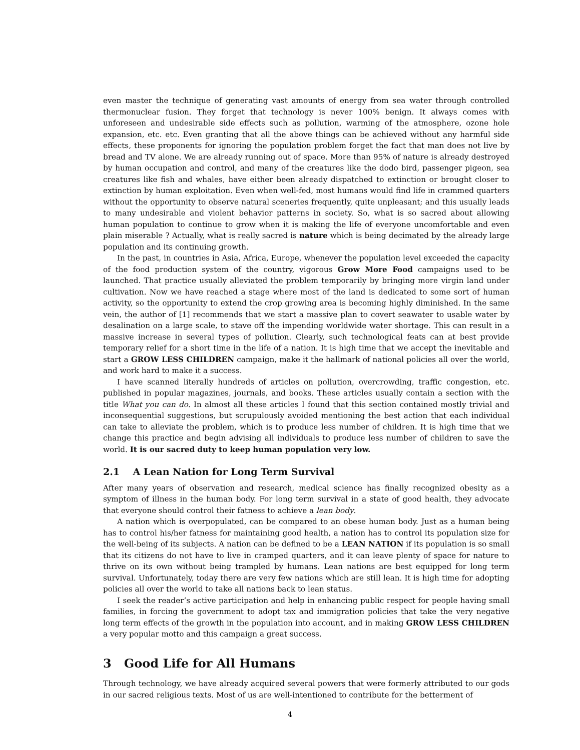even master the technique of generating vast amounts of energy from sea water through controlled thermonuclear fusion. They forget that technology is never 100% benign. It always comes with unforeseen and undesirable side effects such as pollution, warming of the atmosphere, ozone hole expansion, etc. etc. Even granting that all the above things can be achieved without any harmful side effects, these proponents for ignoring the population problem forget the fact that man does not live by bread and TV alone. We are already running out of space. More than 95% of nature is already destroyed by human occupation and control, and many of the creatures like the dodo bird, passenger pigeon, sea creatures like fish and whales, have either been already dispatched to extinction or brought closer to extinction by human exploitation. Even when well-fed, most humans would find life in crammed quarters without the opportunity to observe natural sceneries frequently, quite unpleasant; and this usually leads to many undesirable and violent behavior patterns in society. So, what is so sacred about allowing human population to continue to grow when it is making the life of everyone uncomfortable and even plain miserable ? Actually, what is really sacred is nature which is being decimated by the already large population and its continuing growth.
In the past, in countries in Asia, Africa, Europe, whenever the population level exceeded the capacity of the food production system of the country, vigorous Grow More Food campaigns used to be launched. That practice usually alleviated the problem temporarily by bringing more virgin land under cultivation. Now we have reached a stage where most of the land is dedicated to some sort of human activity, so the opportunity to extend the crop growing area is becoming highly diminished. In the same vein, the author of [1] recommends that we start a massive plan to covert seawater to usable water by desalination on a large scale, to stave off the impending worldwide water shortage. This can result in a massive increase in several types of pollution. Clearly, such technological feats can at best provide temporary relief for a short time in the life of a nation. It is high time that we accept the inevitable and start a GROW LESS CHILDREN campaign, make it the hallmark of national policies all over the world, and work hard to make it a success.
I have scanned literally hundreds of articles on pollution, overcrowding, traffic congestion, etc. published in popular magazines, journals, and books. These articles usually contain a section with the title What you can do. In almost all these articles I found that this section contained mostly trivial and inconsequential suggestions, but scrupulously avoided mentioning the best action that each individual can take to alleviate the problem, which is to produce less number of children. It is high time that we change this practice and begin advising all individuals to produce less number of children to save the world. It is our sacred duty to keep human population very low.
2.1 A Lean Nation for Long Term Survival
After many years of observation and research, medical science has finally recognized obesity as a symptom of illness in the human body. For long term survival in a state of good health, they advocate that everyone should control their fatness to achieve a lean body.
A nation which is overpopulated, can be compared to an obese human body. Just as a human being has to control his/her fatness for maintaining good health, a nation has to control its population size for the well-being of its subjects. A nation can be defined to be a LEAN NATION if its population is so small that its citizens do not have to live in cramped quarters, and it can leave plenty of space for nature to thrive on its own without being trampled by humans. Lean nations are best equipped for long term survival. Unfortunately, today there are very few nations which are still lean. It is high time for adopting policies all over the world to take all nations back to lean status.
I seek the reader’s active participation and help in enhancing public respect for people having small families, in forcing the government to adopt tax and immigration policies that take the very negative long term effects of the growth in the population into account, and in making GROW LESS CHILDREN a very popular motto and this campaign a great success.
3 Good Life for All Humans
Through technology, we have already acquired several powers that were formerly attributed to our gods in our sacred religious texts. Most of us are well-intentioned to contribute for the betterment of
4